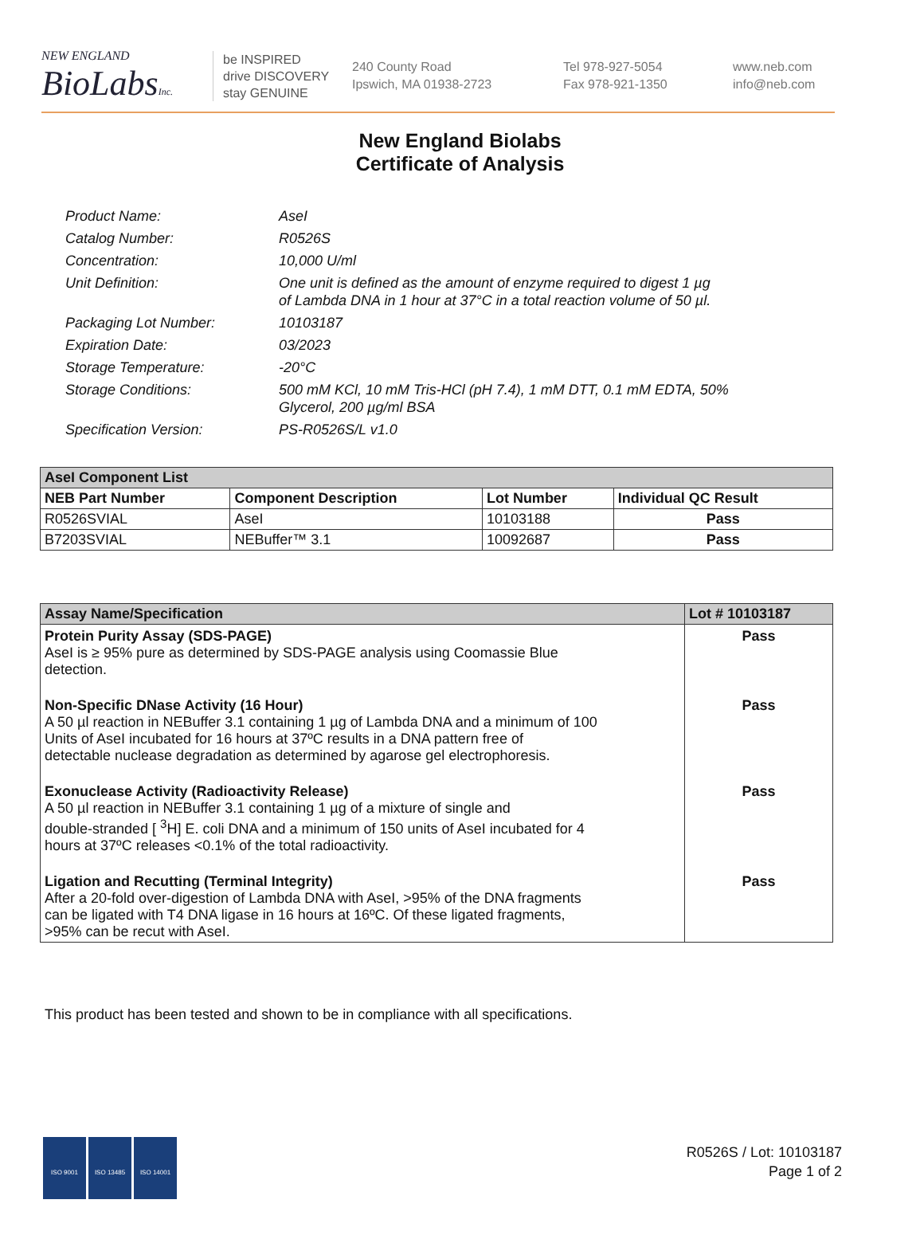NEW ENGLAND
BioLabsInc.
be INSPIRED
drive DISCOVERY
stay GENUINE
240 County Road
Ipswich, MA 01938-2723
Tel 978-927-5054
Fax 978-921-1350
www.neb.com
info@neb.com
New England Biolabs
Certificate of Analysis
Product Name: AseI
Catalog Number: R0526S
Concentration: 10,000 U/ml
Unit Definition: One unit is defined as the amount of enzyme required to digest 1 µg
of Lambda DNA in 1 hour at 37°C in a total reaction volume of 50 µl.
Packaging Lot Number: 10103187
Expiration Date: 03/2023
Storage Temperature: -20°C
Storage Conditions: 500 mM KCl, 10 mM Tris-HCl (pH 7.4), 1 mM DTT, 0.1 mM EDTA, 50%
Glycerol, 200 µg/ml BSA
Specification Version: PS-R0526S/L v1.0
| AseI Component List | | | |
| --- | --- | --- | --- |
| NEB Part Number | Component Description | Lot Number | Individual QC Result |
| R0526SVIAL | AseI | 10103188 | Pass |
| B7203SVIAL | NEBuffer™ 3.1 | 10092687 | Pass |
| Assay Name/Specification | Lot # 10103187 |
| --- | --- |
| Protein Purity Assay (SDS-PAGE) AseI is ≥ 95% pure as determined by SDS-PAGE analysis using Coomassie Blue detection. | Pass |
| Non-Specific DNase Activity (16 Hour) A 50 µl reaction in NEBuffer 3.1 containing 1 µg of Lambda DNA and a minimum of 100 Units of AseI incubated for 16 hours at 37ºC results in a DNA pattern free of detectable nuclease degradation as determined by agarose gel electrophoresis. | Pass |
| Exonuclease Activity (Radioactivity Release) A 50 µl reaction in NEBuffer 3.1 containing 1 µg of a mixture of single and double-stranded [ <sup>3</sup>H] E. coli DNA and a minimum of 150 units of AseI incubated for 4 hours at 37ºC releases <0.1% of the total radioactivity. | Pass |
| Ligation and Recutting (Terminal Integrity) After a 20-fold over-digestion of Lambda DNA with AseI, >95% of the DNA fragments can be ligated with T4 DNA ligase in 16 hours at 16ºC. Of these ligated fragments, >95% can be recut with AseI. | Pass |
This product has been tested and shown to be in compliance with all specifications.
ISO 9001 ISO 13485 ISO 14001
R0526S / Lot: 10103187
Page 1 of 2